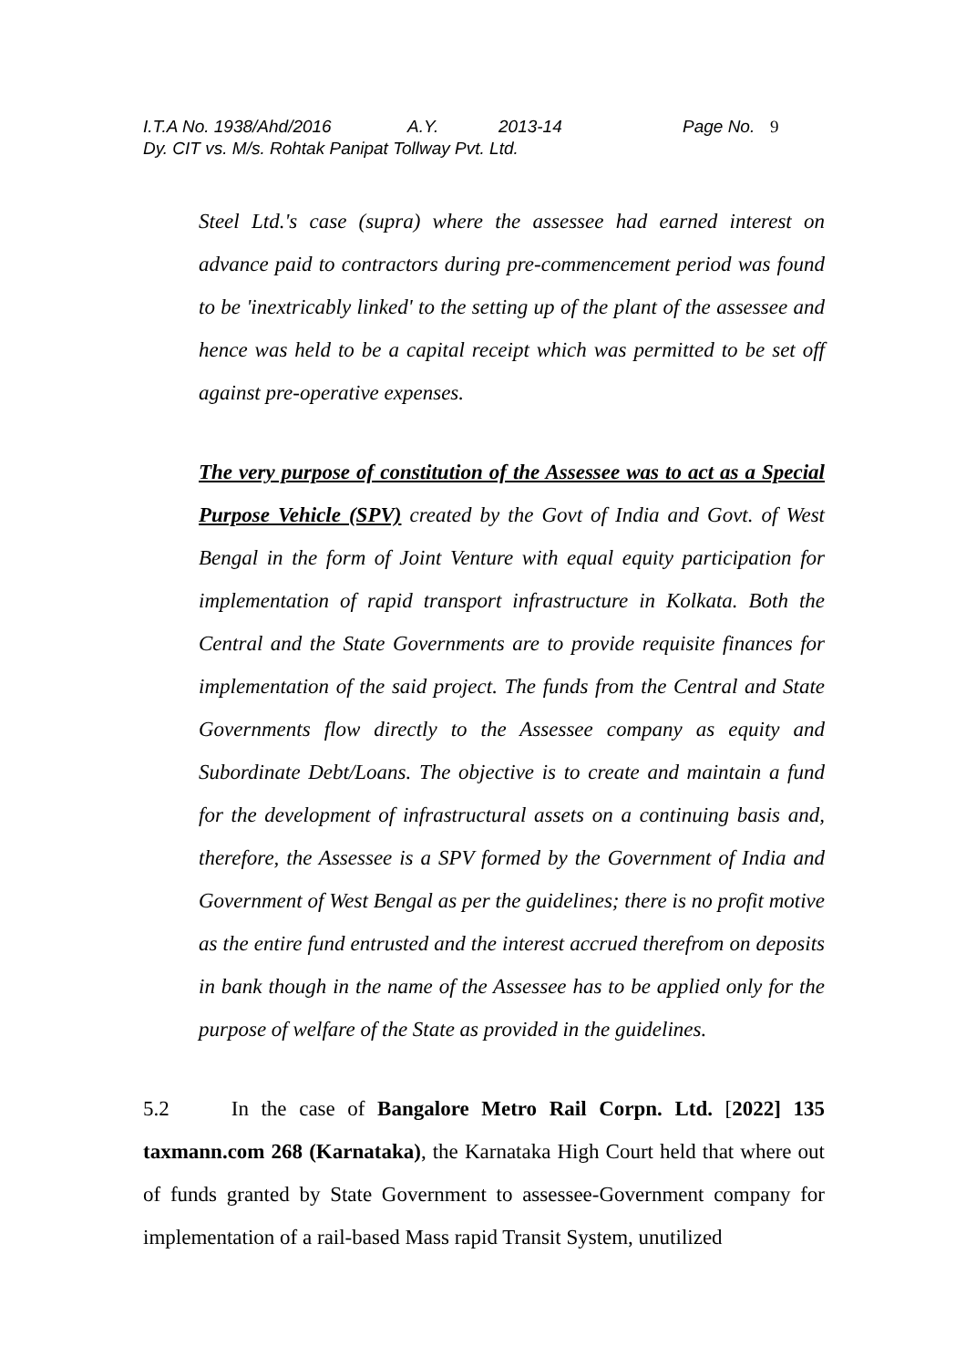I.T.A No. 1938/Ahd/2016 A.Y. 2013-14 Page No. 9
Dy. CIT vs. M/s. Rohtak Panipat Tollway Pvt. Ltd.
Steel Ltd.'s case (supra) where the assessee had earned interest on advance paid to contractors during pre-commencement period was found to be 'inextricably linked' to the setting up of the plant of the assessee and hence was held to be a capital receipt which was permitted to be set off against pre-operative expenses.
The very purpose of constitution of the Assessee was to act as a Special Purpose Vehicle (SPV) created by the Govt of India and Govt. of West Bengal in the form of Joint Venture with equal equity participation for implementation of rapid transport infrastructure in Kolkata. Both the Central and the State Governments are to provide requisite finances for implementation of the said project. The funds from the Central and State Governments flow directly to the Assessee company as equity and Subordinate Debt/Loans. The objective is to create and maintain a fund for the development of infrastructural assets on a continuing basis and, therefore, the Assessee is a SPV formed by the Government of India and Government of West Bengal as per the guidelines; there is no profit motive as the entire fund entrusted and the interest accrued therefrom on deposits in bank though in the name of the Assessee has to be applied only for the purpose of welfare of the State as provided in the guidelines.
5.2 In the case of Bangalore Metro Rail Corpn. Ltd. [2022] 135 taxmann.com 268 (Karnataka), the Karnataka High Court held that where out of funds granted by State Government to assessee-Government company for implementation of a rail-based Mass rapid Transit System, unutilized